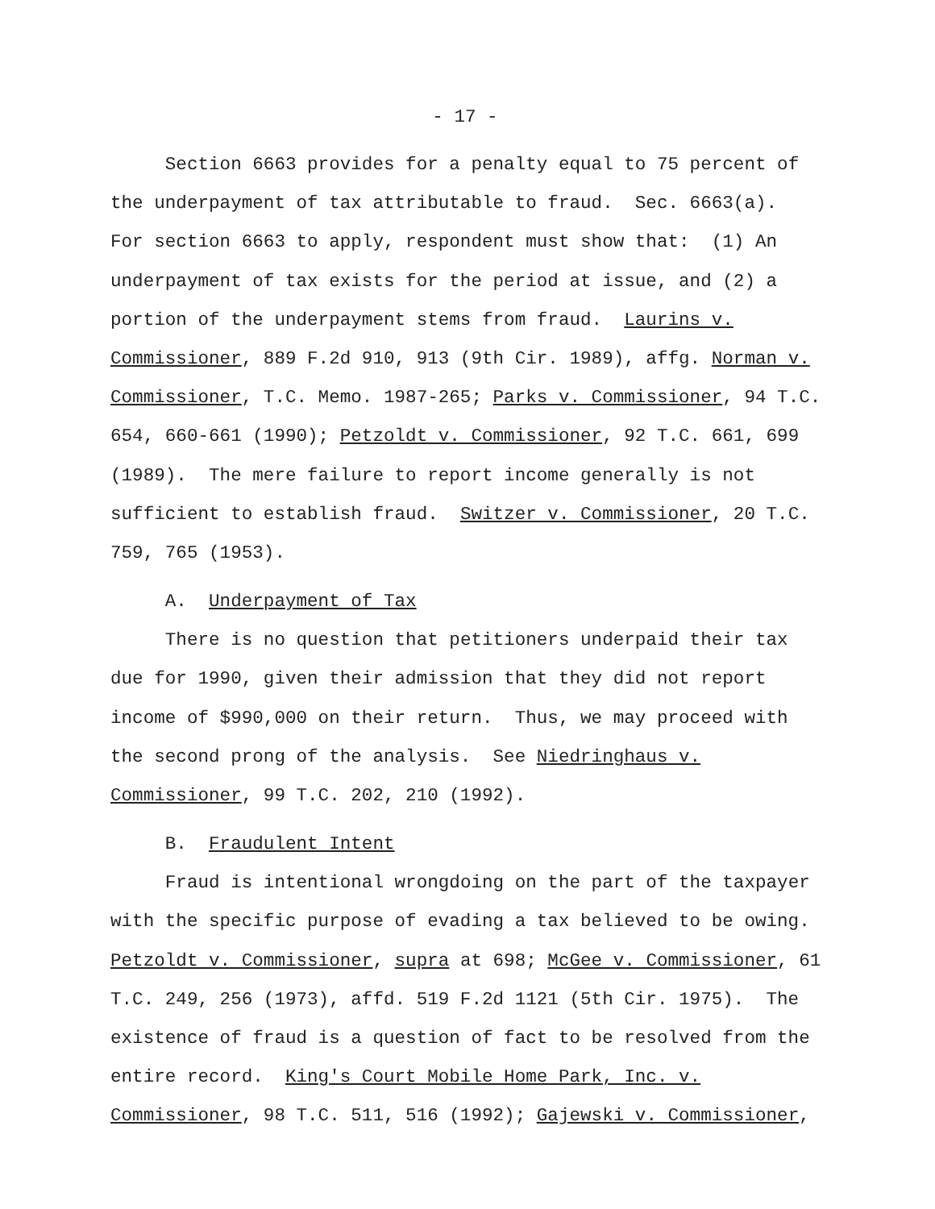- 17 -
Section 6663 provides for a penalty equal to 75 percent of the underpayment of tax attributable to fraud. Sec. 6663(a). For section 6663 to apply, respondent must show that: (1) An underpayment of tax exists for the period at issue, and (2) a portion of the underpayment stems from fraud. Laurins v. Commissioner, 889 F.2d 910, 913 (9th Cir. 1989), affg. Norman v. Commissioner, T.C. Memo. 1987-265; Parks v. Commissioner, 94 T.C. 654, 660-661 (1990); Petzoldt v. Commissioner, 92 T.C. 661, 699 (1989). The mere failure to report income generally is not sufficient to establish fraud. Switzer v. Commissioner, 20 T.C. 759, 765 (1953).
A. Underpayment of Tax
There is no question that petitioners underpaid their tax due for 1990, given their admission that they did not report income of $990,000 on their return. Thus, we may proceed with the second prong of the analysis. See Niedringhaus v. Commissioner, 99 T.C. 202, 210 (1992).
B. Fraudulent Intent
Fraud is intentional wrongdoing on the part of the taxpayer with the specific purpose of evading a tax believed to be owing. Petzoldt v. Commissioner, supra at 698; McGee v. Commissioner, 61 T.C. 249, 256 (1973), affd. 519 F.2d 1121 (5th Cir. 1975). The existence of fraud is a question of fact to be resolved from the entire record. King's Court Mobile Home Park, Inc. v. Commissioner, 98 T.C. 511, 516 (1992); Gajewski v. Commissioner,